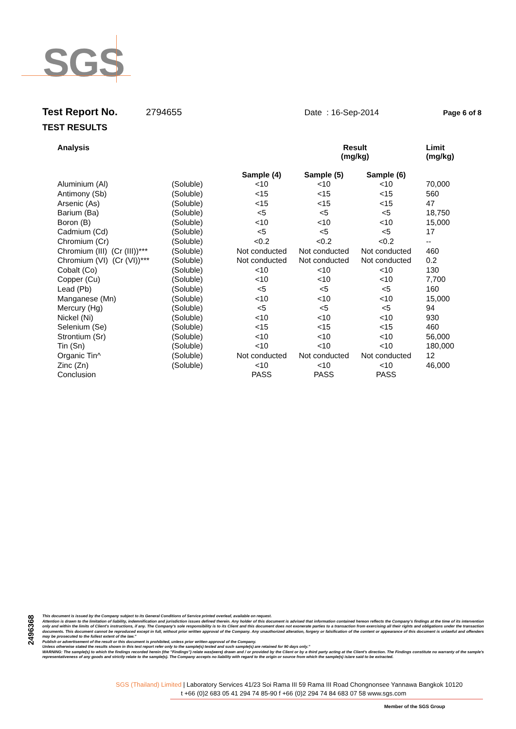SGS
Test Report No. 2794655 Date : 16-Sep-2014 Page 6 of 8
TEST RESULTS
| Analysis | | | Result (mg/kg) | | | Limit (mg/kg) |
| --- | --- | --- | --- | --- | --- | --- |
| | | Sample (4) | Sample (5) | Sample (6) | | |
| Aluminium (Al) | (Soluble) | <10 | <10 | <10 | | 70,000 |
| Antimony (Sb) | (Soluble) | <15 | <15 | <15 | | 560 |
| Arsenic (As) | (Soluble) | <15 | <15 | <15 | | 47 |
| Barium (Ba) | (Soluble) | <5 | <5 | <5 | | 18,750 |
| Boron (B) | (Soluble) | <10 | <10 | <10 | | 15,000 |
| Cadmium (Cd) | (Soluble) | <5 | <5 | <5 | | 17 |
| Chromium (Cr) | (Soluble) | <0.2 | <0.2 | <0.2 | | -- |
| Chromium (III) (Cr (III))*** | (Soluble) | Not conducted | Not conducted | Not conducted | | 460 |
| Chromium (VI) (Cr (VI))*** | (Soluble) | Not conducted | Not conducted | Not conducted | | 0.2 |
| Cobalt (Co) | (Soluble) | <10 | <10 | <10 | | 130 |
| Copper (Cu) | (Soluble) | <10 | <10 | <10 | | 7,700 |
| Lead (Pb) | (Soluble) | <5 | <5 | <5 | | 160 |
| Manganese (Mn) | (Soluble) | <10 | <10 | <10 | | 15,000 |
| Mercury (Hg) | (Soluble) | <5 | <5 | <5 | | 94 |
| Nickel (Ni) | (Soluble) | <10 | <10 | <10 | | 930 |
| Selenium (Se) | (Soluble) | <15 | <15 | <15 | | 460 |
| Strontium (Sr) | (Soluble) | <10 | <10 | <10 | | 56,000 |
| Tin (Sn) | (Soluble) | <10 | <10 | <10 | | 180,000 |
| Organic Tin^ | (Soluble) | Not conducted | Not conducted | Not conducted | | 12 |
| Zinc (Zn) | (Soluble) | <10 | <10 | <10 | | 46,000 |
| Conclusion | | PASS | PASS | PASS | | |
2496368
This document is issued by the Company subject to its General Conditions of Service printed overleaf, available on request.
Attention is drawn to the limitation of liability, indemnification and jurisdiction issues defined therein. Any holder of this document is advised that information contained hereon reflects the Company's findings at the time of its intervention only and within the limits of Client's instructions, if any. The Company's sole responsibility is to its Client and this document does not exonerate parties to a transaction from exercising all their rights and obligations under the transaction documents. This document cannot be reproduced except in full, without prior written approval of the Company. Any unauthorized alteration, forgery or falsification of the content or appearance of this document is unlawful and offenders may be prosecuted to the fullest extent of the law."
Publish or advertisement of the result or this document is prohibited, unless prior written approval of the Company.
Unless otherwise stated the results shown in this test report refer only to the sample(s) tested and such sample(s) are retained for 90 days only."
WARNING: The sample(s) to which the findings recorded herein (the "Findings") relate was(were) drawn and / or provided by the Client or by a third party acting at the Client's direction. The Findings constitute no warranty of the sample's representativeness of any goods and strictly relate to the sample(s). The Company accepts no liability with regard to the origin or source from which the sample(s) is/are said to be extracted.
SGS (Thailand) Limited | Laboratory Services 41/23 Soi Rama III 59 Rama III Road Chongnonsee Yannawa Bangkok 10120
t +66 (0)2 683 05 41 294 74 85-90 f +66 (0)2 294 74 84 683 07 58 www.sgs.com
Member of the SGS Group